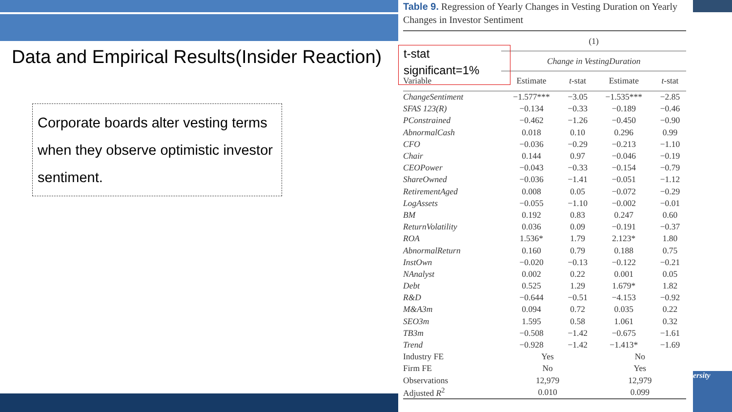ersity
Data and Empirical Results(Insider Reaction)
Corporate boards alter vesting terms when they observe optimistic investor sentiment.
Table 9. Regression of Yearly Changes in Vesting Duration on Yearly Changes in Investor Sentiment
| | (1) | | | |
| --- | --- | --- | --- | --- |
| | Change in VestingDuration | | | |
| Variable | Estimate | t -stat | Estimate | t -stat |
| ChangeSentiment | −1.577*** | −3.05 | −1.535*** | −2.85 |
| SFAS 123(R) | −0.134 | −0.33 | −0.189 | −0.46 |
| PConstrained | −0.462 | −1.26 | −0.450 | −0.90 |
| AbnormalCash | 0.018 | 0.10 | 0.296 | 0.99 |
| CFO | −0.036 | −0.29 | −0.213 | −1.10 |
| Chair | 0.144 | 0.97 | −0.046 | −0.19 |
| CEOPower | −0.043 | −0.33 | −0.154 | −0.79 |
| ShareOwned | −0.036 | −1.41 | −0.051 | −1.12 |
| RetirementAged | 0.008 | 0.05 | −0.072 | −0.29 |
| LogAssets | −0.055 | −1.10 | −0.002 | −0.01 |
| BM | 0.192 | 0.83 | 0.247 | 0.60 |
| ReturnVolatility | 0.036 | 0.09 | −0.191 | −0.37 |
| ROA | 1.536* | 1.79 | 2.123* | 1.80 |
| AbnormalReturn | 0.160 | 0.79 | 0.188 | 0.75 |
| InstOwn | −0.020 | −0.13 | −0.122 | −0.21 |
| NAnalyst | 0.002 | 0.22 | 0.001 | 0.05 |
| Debt | 0.525 | 1.29 | 1.679* | 1.82 |
| R&D | −0.644 | −0.51 | −4.153 | −0.92 |
| M&A3m | 0.094 | 0.72 | 0.035 | 0.22 |
| SEO3m | 1.595 | 0.58 | 1.061 | 0.32 |
| TB3m | −0.508 | −1.42 | −0.675 | −1.61 |
| Trend | −0.928 | −1.42 | −1.413* | −1.69 |
| Industry FE | Yes | | No | |
| Firm FE | No | | Yes | |
| Observations | 12,979 | | 12,979 | |
| Adjusted R<sup>2</sup> | 0.010 | | 0.099 | |
t-stat
significant=1%